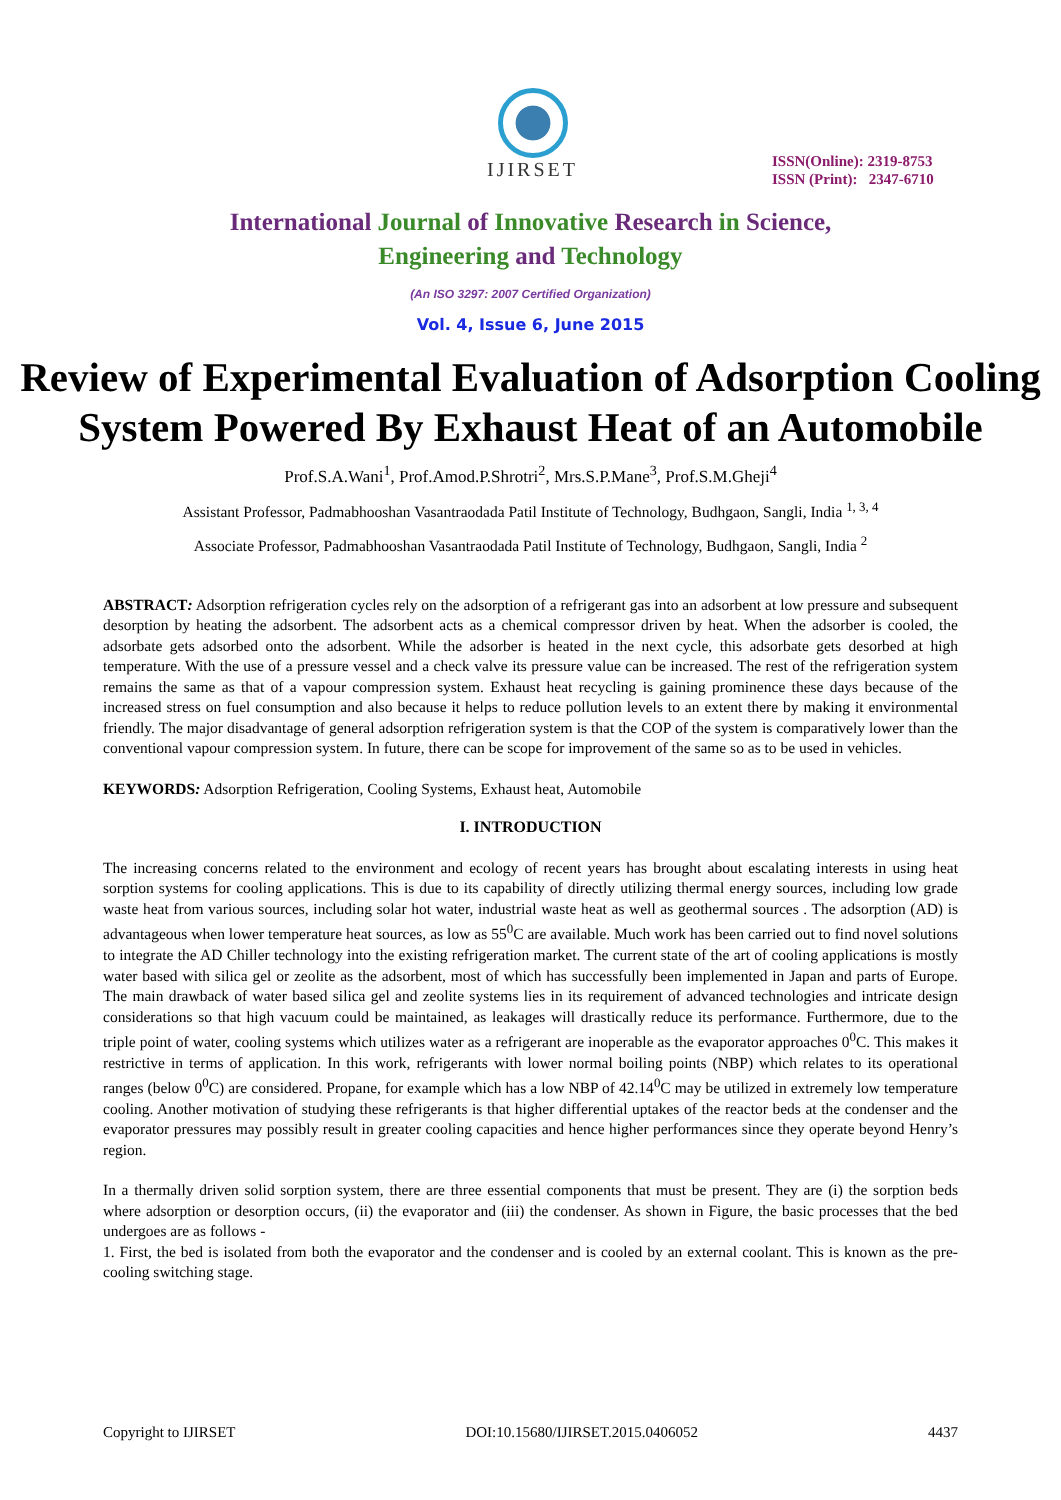IJIRSET
ISSN(Online): 2319-8753
ISSN (Print): 2347-6710
International Journal of Innovative Research in Science,
Engineering and Technology
(An ISO 3297: 2007 Certified Organization)
Vol. 4, Issue 6, June 2015
Review of Experimental Evaluation of Adsorption Cooling System Powered By Exhaust Heat of an Automobile
Prof.S.A.Wani<sup>1</sup>, Prof.Amod.P.Shrotri<sup>2</sup>, Mrs.S.P.Mane<sup>3</sup>, Prof.S.M.Gheji<sup>4</sup>
Assistant Professor, Padmabhooshan Vasantraodada Patil Institute of Technology, Budhgaon, Sangli, India <sup>1, 3, 4</sup>
Associate Professor, Padmabhooshan Vasantraodada Patil Institute of Technology, Budhgaon, Sangli, India <sup>2</sup>
ABSTRACT: Adsorption refrigeration cycles rely on the adsorption of a refrigerant gas into an adsorbent at low pressure and subsequent desorption by heating the adsorbent. The adsorbent acts as a chemical compressor driven by heat. When the adsorber is cooled, the adsorbate gets adsorbed onto the adsorbent. While the adsorber is heated in the next cycle, this adsorbate gets desorbed at high temperature. With the use of a pressure vessel and a check valve its pressure value can be increased. The rest of the refrigeration system remains the same as that of a vapour compression system. Exhaust heat recycling is gaining prominence these days because of the increased stress on fuel consumption and also because it helps to reduce pollution levels to an extent there by making it environmental friendly. The major disadvantage of general adsorption refrigeration system is that the COP of the system is comparatively lower than the conventional vapour compression system. In future, there can be scope for improvement of the same so as to be used in vehicles.
KEYWORDS: Adsorption Refrigeration, Cooling Systems, Exhaust heat, Automobile
I. INTRODUCTION
The increasing concerns related to the environment and ecology of recent years has brought about escalating interests in using heat sorption systems for cooling applications. This is due to its capability of directly utilizing thermal energy sources, including low grade waste heat from various sources, including solar hot water, industrial waste heat as well as geothermal sources . The adsorption (AD) is advantageous when lower temperature heat sources, as low as 55<sup>0</sup>C are available. Much work has been carried out to find novel solutions to integrate the AD Chiller technology into the existing refrigeration market. The current state of the art of cooling applications is mostly water based with silica gel or zeolite as the adsorbent, most of which has successfully been implemented in Japan and parts of Europe. The main drawback of water based silica gel and zeolite systems lies in its requirement of advanced technologies and intricate design considerations so that high vacuum could be maintained, as leakages will drastically reduce its performance. Furthermore, due to the triple point of water, cooling systems which utilizes water as a refrigerant are inoperable as the evaporator approaches 0<sup>0</sup>C. This makes it restrictive in terms of application. In this work, refrigerants with lower normal boiling points (NBP) which relates to its operational ranges (below 0<sup>0</sup>C) are considered. Propane, for example which has a low NBP of 42.14<sup>0</sup>C may be utilized in extremely low temperature cooling. Another motivation of studying these refrigerants is that higher differential uptakes of the reactor beds at the condenser and the evaporator pressures may possibly result in greater cooling capacities and hence higher performances since they operate beyond Henry’s region.
In a thermally driven solid sorption system, there are three essential components that must be present. They are (i) the sorption beds where adsorption or desorption occurs, (ii) the evaporator and (iii) the condenser. As shown in Figure, the basic processes that the bed undergoes are as follows -
1. First, the bed is isolated from both the evaporator and the condenser and is cooled by an external coolant. This is known as the pre-cooling switching stage.
Copyright to IJIRSET DOI:10.15680/IJIRSET.2015.0406052 4437